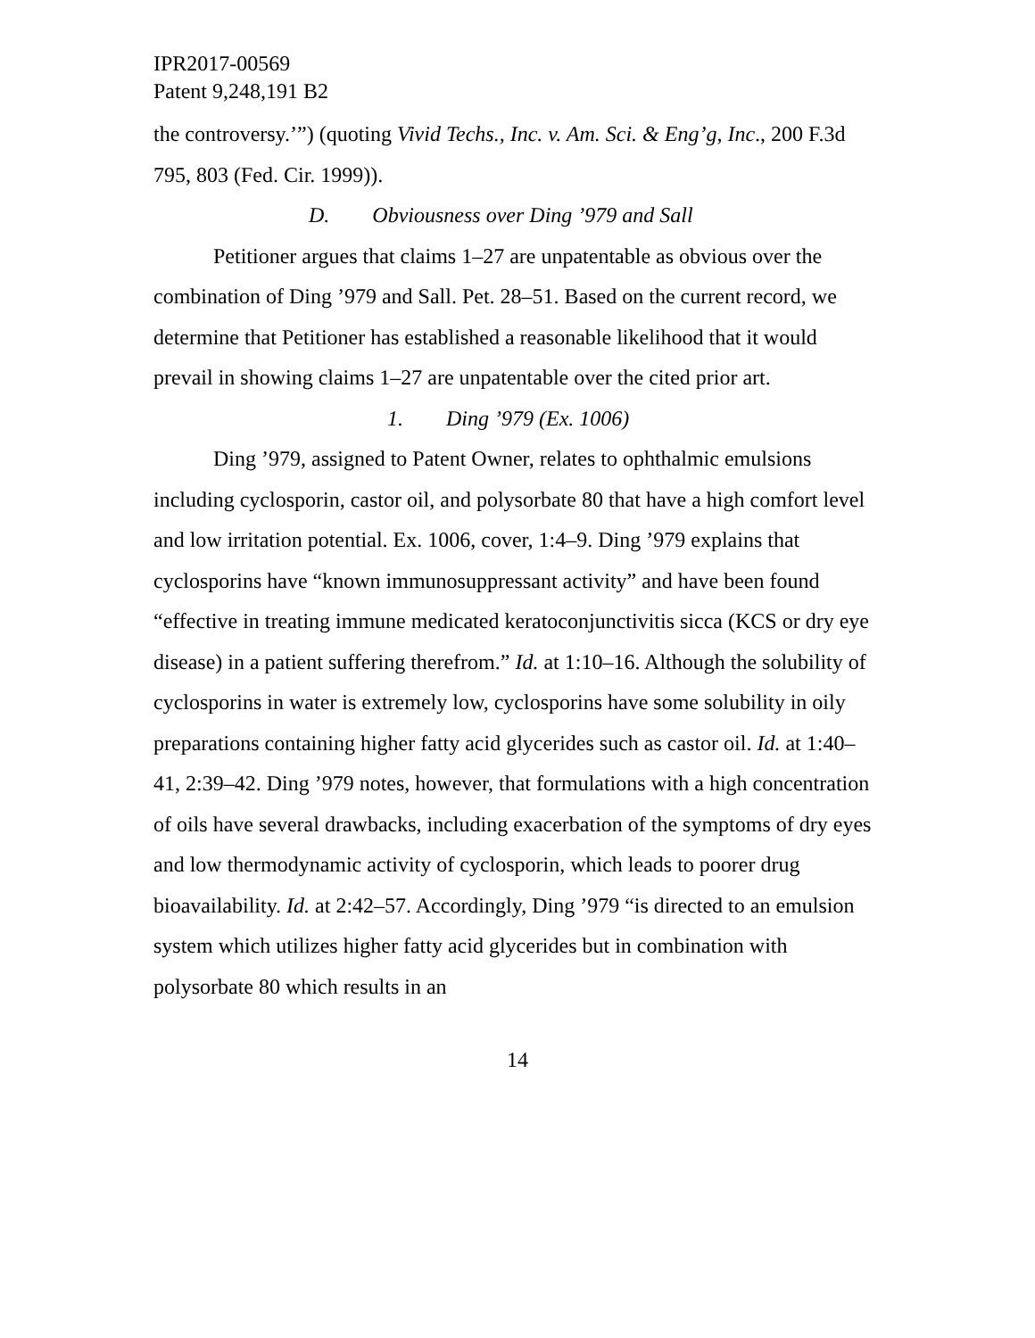IPR2017-00569
Patent 9,248,191 B2
the controversy.’”) (quoting Vivid Techs., Inc. v. Am. Sci. & Eng’g, Inc., 200 F.3d 795, 803 (Fed. Cir. 1999)).
D. Obviousness over Ding ’979 and Sall
Petitioner argues that claims 1–27 are unpatentable as obvious over the combination of Ding ’979 and Sall. Pet. 28–51. Based on the current record, we determine that Petitioner has established a reasonable likelihood that it would prevail in showing claims 1–27 are unpatentable over the cited prior art.
1. Ding ’979 (Ex. 1006)
Ding ’979, assigned to Patent Owner, relates to ophthalmic emulsions including cyclosporin, castor oil, and polysorbate 80 that have a high comfort level and low irritation potential. Ex. 1006, cover, 1:4–9. Ding ’979 explains that cyclosporins have “known immunosuppressant activity” and have been found “effective in treating immune medicated keratoconjunctivitis sicca (KCS or dry eye disease) in a patient suffering therefrom.” Id. at 1:10–16. Although the solubility of cyclosporins in water is extremely low, cyclosporins have some solubility in oily preparations containing higher fatty acid glycerides such as castor oil. Id. at 1:40–41, 2:39–42. Ding ’979 notes, however, that formulations with a high concentration of oils have several drawbacks, including exacerbation of the symptoms of dry eyes and low thermodynamic activity of cyclosporin, which leads to poorer drug bioavailability. Id. at 2:42–57. Accordingly, Ding ’979 “is directed to an emulsion system which utilizes higher fatty acid glycerides but in combination with polysorbate 80 which results in an
14